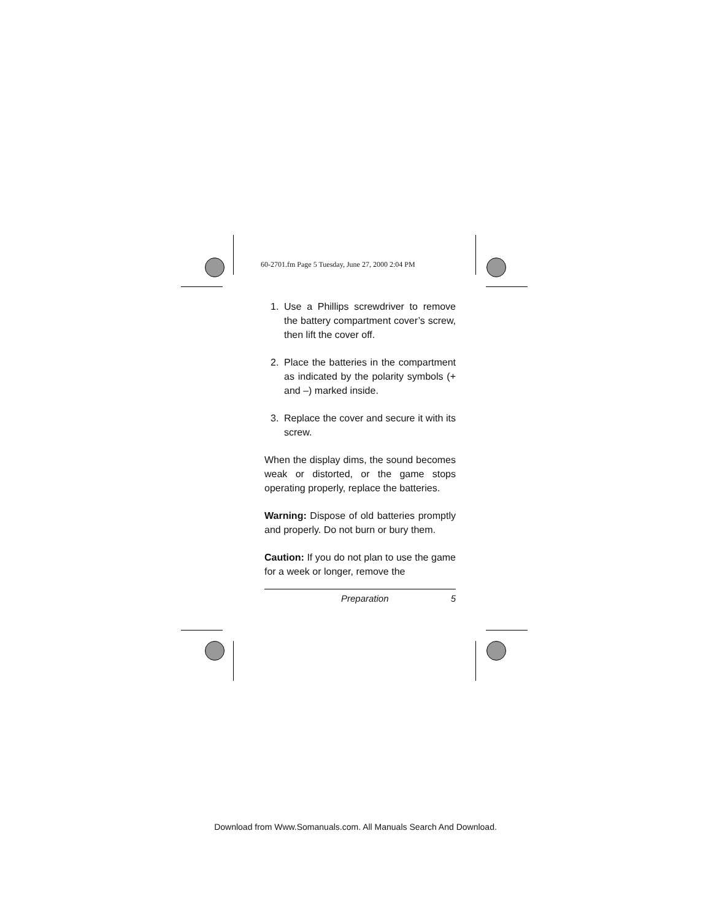60-2701.fm Page 5 Tuesday, June 27, 2000 2:04 PM
1. Use a Phillips screwdriver to remove the battery compartment cover’s screw, then lift the cover off.
2. Place the batteries in the compartment as indicated by the polarity symbols (+ and –) marked inside.
3. Replace the cover and secure it with its screw.
When the display dims, the sound becomes weak or distorted, or the game stops operating properly, replace the batteries.
Warning: Dispose of old batteries promptly and properly. Do not burn or bury them.
Caution: If you do not plan to use the game for a week or longer, remove the
Preparation 5
Download from Www.Somanuals.com. All Manuals Search And Download.